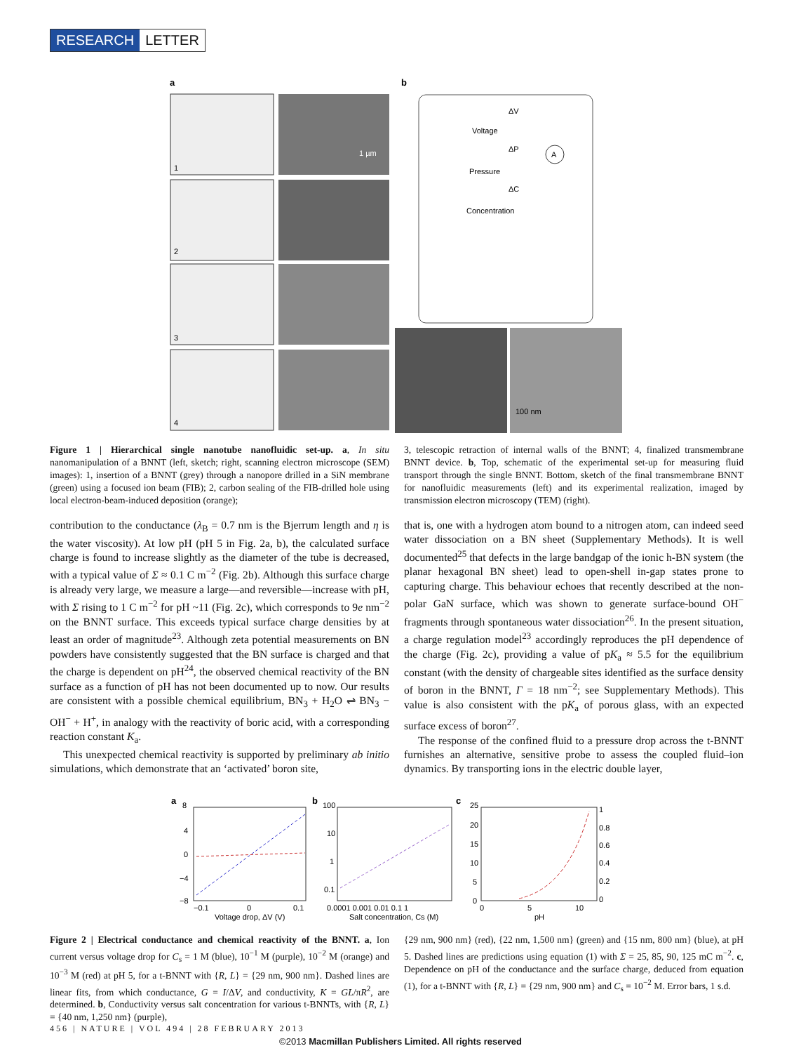RESEARCH LETTER
a
b
1
1 µm
2
3
4
ΔV
Voltage
ΔP
Pressure
ΔC
Concentration
A
100 nm
Figure 1 | Hierarchical single nanotube nanofluidic set-up. a, In situ nanomanipulation of a BNNT (left, sketch; right, scanning electron microscope (SEM) images): 1, insertion of a BNNT (grey) through a nanopore drilled in a SiN membrane (green) using a focused ion beam (FIB); 2, carbon sealing of the FIB-drilled hole using local electron-beam-induced deposition (orange);
3, telescopic retraction of internal walls of the BNNT; 4, finalized transmembrane BNNT device. b, Top, schematic of the experimental set-up for measuring fluid transport through the single BNNT. Bottom, sketch of the final transmembrane BNNT for nanofluidic measurements (left) and its experimental realization, imaged by transmission electron microscopy (TEM) (right).
contribution to the conductance (λ<sub>B</sub> = 0.7 nm is the Bjerrum length and η is the water viscosity). At low pH (pH 5 in Fig. 2a, b), the calculated surface charge is found to increase slightly as the diameter of the tube is decreased, with a typical value of Σ ≈ 0.1 C m<sup>−2</sup> (Fig. 2b). Although this surface charge is already very large, we measure a large—and reversible—increase with pH, with Σ rising to 1 C m<sup>−2</sup> for pH ~11 (Fig. 2c), which corresponds to 9e nm<sup>−2</sup> on the BNNT surface. This exceeds typical surface charge densities by at least an order of magnitude<sup>23</sup>. Although zeta potential measurements on BN powders have consistently suggested that the BN surface is charged and that the charge is dependent on pH<sup>24</sup>, the observed chemical reactivity of the BN surface as a function of pH has not been documented up to now. Our results are consistent with a possible chemical equilibrium, BN<sub>3</sub> + H<sub>2</sub>O ⇌ BN<sub>3</sub> − OH<sup>−</sup> + H<sup>+</sup>, in analogy with the reactivity of boric acid, with a corresponding reaction constant K<sub>a</sub>.
This unexpected chemical reactivity is supported by preliminary ab initio simulations, which demonstrate that an ‘activated’ boron site,
that is, one with a hydrogen atom bound to a nitrogen atom, can indeed seed water dissociation on a BN sheet (Supplementary Methods). It is well documented<sup>25</sup> that defects in the large bandgap of the ionic h-BN system (the planar hexagonal BN sheet) lead to open-shell in-gap states prone to capturing charge. This behaviour echoes that recently described at the non-polar GaN surface, which was shown to generate surface-bound OH<sup>−</sup> fragments through spontaneous water dissociation<sup>26</sup>. In the present situation, a charge regulation model<sup>23</sup> accordingly reproduces the pH dependence of the charge (Fig. 2c), providing a value of pK<sub>a</sub> ≈ 5.5 for the equilibrium constant (with the density of chargeable sites identified as the surface density of boron in the BNNT, Γ = 18 nm<sup>−2</sup>; see Supplementary Methods). This value is also consistent with the pK<sub>a</sub> of porous glass, with an expected surface excess of boron<sup>27</sup>.
The response of the confined fluid to a pressure drop across the t-BNNT furnishes an alternative, sensitive probe to assess the coupled fluid–ion dynamics. By transporting ions in the electric double layer,
a
8
4
0
−4
−8
−0.1
0
0.1
Voltage drop, ΔV (V)
b
100
10
1
0.1
0.0001 0.001 0.01 0.1 1
Salt concentration, Cs (M)
c
25
20
15
10
5
0
0
5
10
pH
1
0.8
0.6
0.4
0.2
0
Figure 2 | Electrical conductance and chemical reactivity of the BNNT. a, Ion current versus voltage drop for C<sub>s</sub> = 1 M (blue), 10<sup>−1</sup> M (purple), 10<sup>−2</sup> M (orange) and 10<sup>−3</sup> M (red) at pH 5, for a t-BNNT with {R, L} = {29 nm, 900 nm}. Dashed lines are linear fits, from which conductance, G = I/ΔV, and conductivity, K = GL/πR<sup>2</sup>, are determined. b, Conductivity versus salt concentration for various t-BNNTs, with {R, L} = {40 nm, 1,250 nm} (purple),
{29 nm, 900 nm} (red), {22 nm, 1,500 nm} (green) and {15 nm, 800 nm} (blue), at pH 5. Dashed lines are predictions using equation (1) with Σ = 25, 85, 90, 125 mC m<sup>−2</sup>. c, Dependence on pH of the conductance and the surface charge, deduced from equation (1), for a t-BNNT with {R, L} = {29 nm, 900 nm} and C<sub>s</sub> = 10<sup>−2</sup> M. Error bars, 1 s.d.
456 | NATURE | VOL 494 | 28 FEBRUARY 2013
©2013 Macmillan Publishers Limited. All rights reserved